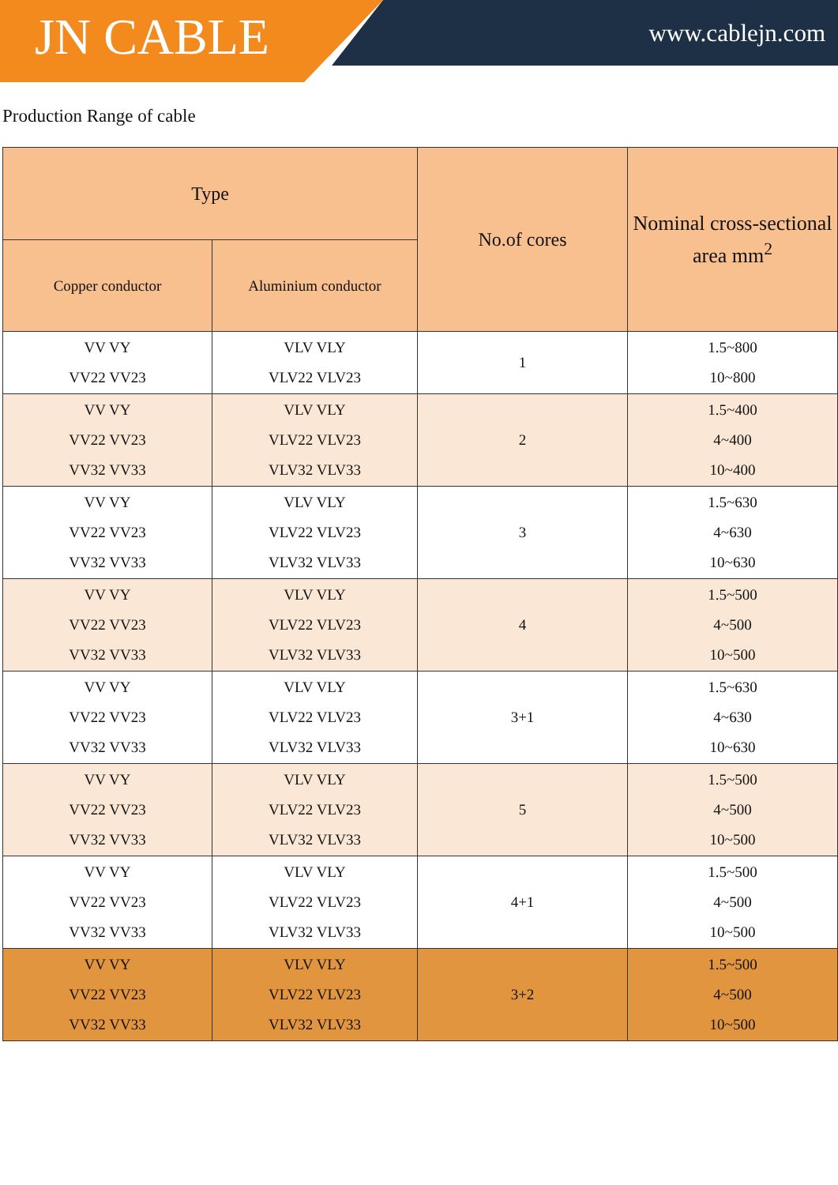JN CABLE www.cablejn.com
Production Range of cable
| Type | | No.of cores | Nominal cross-sectional area mm<sup>2</sup> |
| --- | --- | --- | --- |
| Copper conductor | Aluminium conductor | | |
| VV VY VV22 VV23 | VLV VLY VLV22 VLV23 | 1 | 1.5~800 10~800 |
| VV VY VV22 VV23 VV32 VV33 | VLV VLY VLV22 VLV23 VLV32 VLV33 | 2 | 1.5~400 4~400 10~400 |
| VV VY VV22 VV23 VV32 VV33 | VLV VLY VLV22 VLV23 VLV32 VLV33 | 3 | 1.5~630 4~630 10~630 |
| VV VY VV22 VV23 VV32 VV33 | VLV VLY VLV22 VLV23 VLV32 VLV33 | 4 | 1.5~500 4~500 10~500 |
| VV VY VV22 VV23 VV32 VV33 | VLV VLY VLV22 VLV23 VLV32 VLV33 | 3+1 | 1.5~630 4~630 10~630 |
| VV VY VV22 VV23 VV32 VV33 | VLV VLY VLV22 VLV23 VLV32 VLV33 | 5 | 1.5~500 4~500 10~500 |
| VV VY VV22 VV23 VV32 VV33 | VLV VLY VLV22 VLV23 VLV32 VLV33 | 4+1 | 1.5~500 4~500 10~500 |
| VV VY VV22 VV23 VV32 VV33 | VLV VLY VLV22 VLV23 VLV32 VLV33 | 3+2 | 1.5~500 4~500 10~500 |